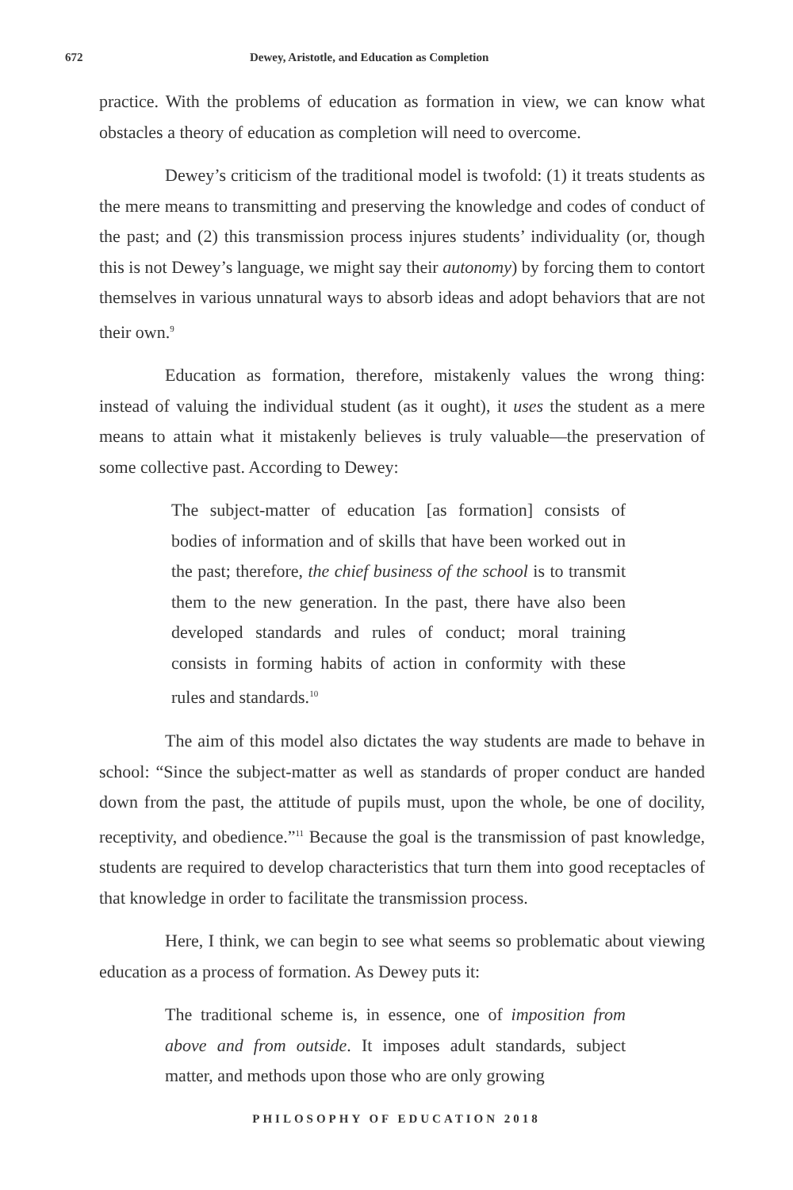672 Dewey, Aristotle, and Education as Completion
practice. With the problems of education as formation in view, we can know what obstacles a theory of education as completion will need to overcome.
Dewey’s criticism of the traditional model is twofold: (1) it treats students as the mere means to transmitting and preserving the knowledge and codes of conduct of the past; and (2) this transmission process injures students’ individuality (or, though this is not Dewey’s language, we might say their autonomy) by forcing them to contort themselves in various unnatural ways to absorb ideas and adopt behaviors that are not their own.<sup>9</sup>
Education as formation, therefore, mistakenly values the wrong thing: instead of valuing the individual student (as it ought), it uses the student as a mere means to attain what it mistakenly believes is truly valuable—the preservation of some collective past. According to Dewey:
The subject-matter of education [as formation] consists of bodies of information and of skills that have been worked out in the past; therefore, the chief business of the school is to transmit them to the new generation. In the past, there have also been developed standards and rules of conduct; moral training consists in forming habits of action in conformity with these rules and standards.<sup>10</sup>
The aim of this model also dictates the way students are made to behave in school: “Since the subject-matter as well as standards of proper conduct are handed down from the past, the attitude of pupils must, upon the whole, be one of docility, receptivity, and obedience.”<sup>11</sup> Because the goal is the transmission of past knowledge, students are required to develop characteristics that turn them into good receptacles of that knowledge in order to facilitate the transmission process.
Here, I think, we can begin to see what seems so problematic about viewing education as a process of formation. As Dewey puts it:
The traditional scheme is, in essence, one of imposition from above and from outside. It imposes adult standards, subject matter, and methods upon those who are only growing
PHILOSOPHY OF EDUCATION 2018